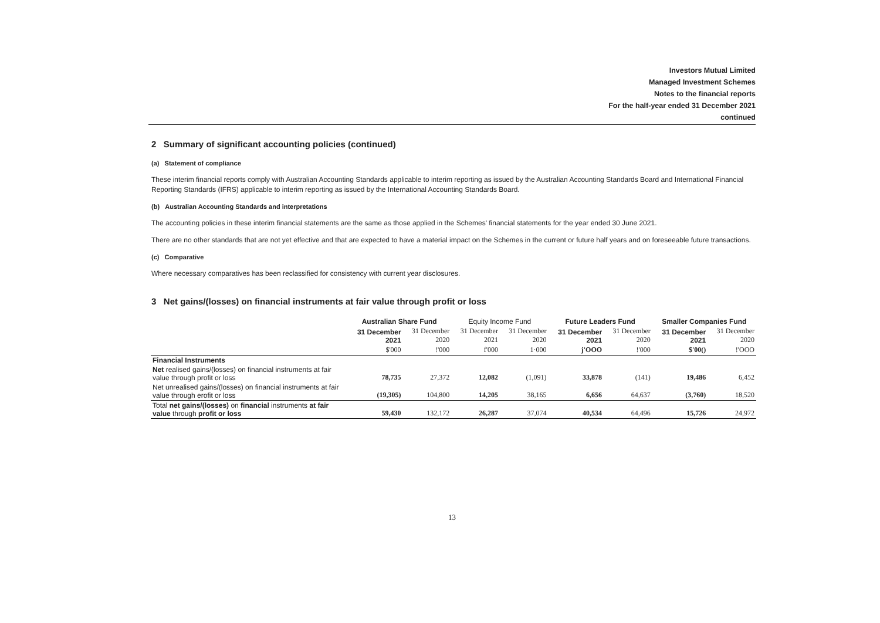Investors Mutual Limited
Managed Investment Schemes
Notes to the financial reports
For the half-year ended 31 December 2021
continued
2 Summary of significant accounting policies (continued)
(a) Statement of compliance
These interim financial reports comply with Australian Accounting Standards applicable to interim reporting as issued by the Australian Accounting Standards Board and International Financial Reporting Standards (IFRS) applicable to interim reporting as issued by the International Accounting Standards Board.
(b) Australian Accounting Standards and interpretations
The accounting policies in these interim financial statements are the same as those applied in the Schemes' financial statements for the year ended 30 June 2021.
There are no other standards that are not yet effective and that are expected to have a material impact on the Schemes in the current or future half years and on foreseeable future transactions.
(c) Comparative
Where necessary comparatives has been reclassified for consistency with current year disclosures.
3 Net gains/(losses) on financial instruments at fair value through profit or loss
| | Australian Share Fund | | Equity Income Fund | | Future Leaders Fund | | Smaller Companies Fund | |
| --- | --- | --- | --- | --- | --- | --- | --- | --- |
| | 31 December 2021 | 31 December 2020 | 31 December 2021 | 31 December 2020 | 31 December 2021 | 31 December 2020 | 31 December 2021 | 31 December 2020 |
| | $'000 | !'000 | f'000 | 1·000 | j'OOO | !'000 | $'00() | !'OOO |
| Financial Instruments | | | | | | | | |
| Net realised gains/(losses) on financial instruments at fair value through profit or loss | 78,735 | 27,372 | 12,082 | (1,091) | 33,878 | (141) | 19,486 | 6,452 |
| Net unrealised gains/(losses) on financial instruments at fair value through erofit or loss | (19,305) | 104,800 | 14,205 | 38,165 | 6,656 | 64,637 | (3,760) | 18,520 |
| Total net gains/(losses) on financial instruments at fair value through profit or loss | 59,430 | 132,172 | 26,287 | 37,074 | 40,534 | 64,496 | 15,726 | 24,972 |
13